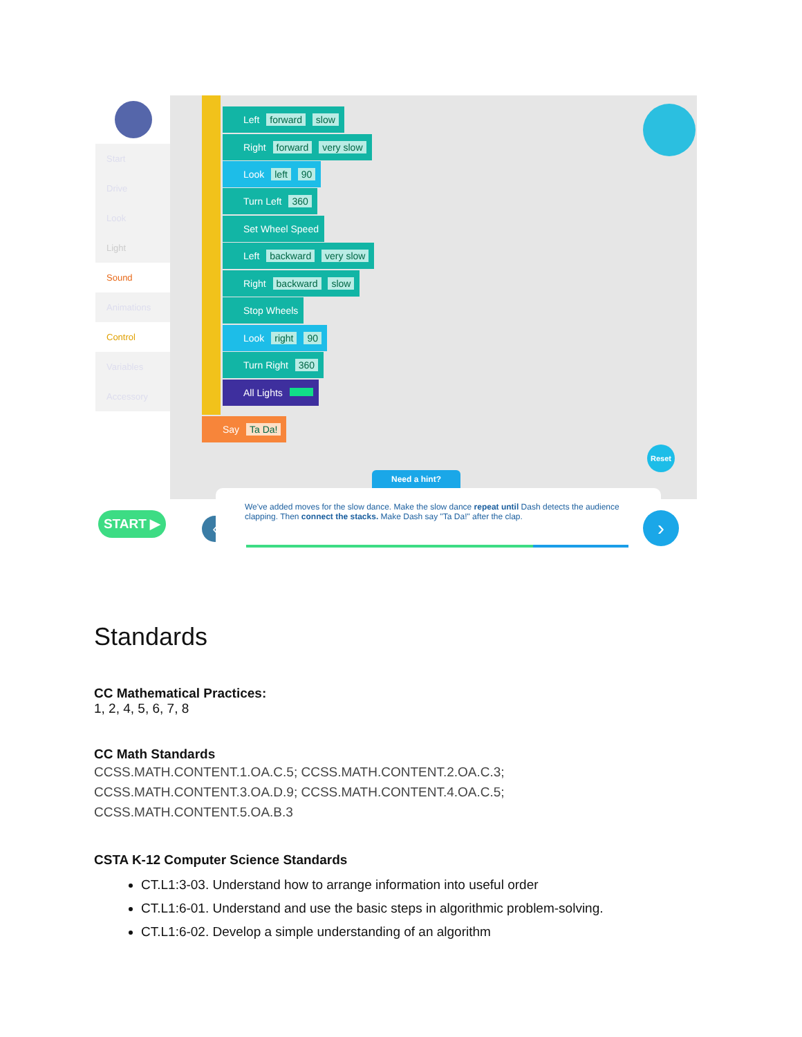Start
Drive
Look
Light
Sound
Animations
Control
Variables
Accessory
Left forward slow
Right forward very slow
Look left 90
Turn Left 360
Set Wheel Speed
Left backward very slow
Right backward slow
Stop Wheels
Look right 90
Turn Right 360
All Lights
Say Ta Da!
Reset
Need a hint?
START ▶ ‹
We've added moves for the slow dance. Make the slow dance repeat until Dash detects the audience clapping. Then connect the stacks. Make Dash say "Ta Da!" after the clap.
›
Standards
CC Mathematical Practices:
1, 2, 4, 5, 6, 7, 8
CC Math Standards
CCSS.MATH.CONTENT.1.OA.C.5; CCSS.MATH.CONTENT.2.OA.C.3;
CCSS.MATH.CONTENT.3.OA.D.9; CCSS.MATH.CONTENT.4.OA.C.5;
CCSS.MATH.CONTENT.5.OA.B.3
CSTA K-12 Computer Science Standards
CT.L1:3-03. Understand how to arrange information into useful order
CT.L1:6-01. Understand and use the basic steps in algorithmic problem-solving.
CT.L1:6-02. Develop a simple understanding of an algorithm